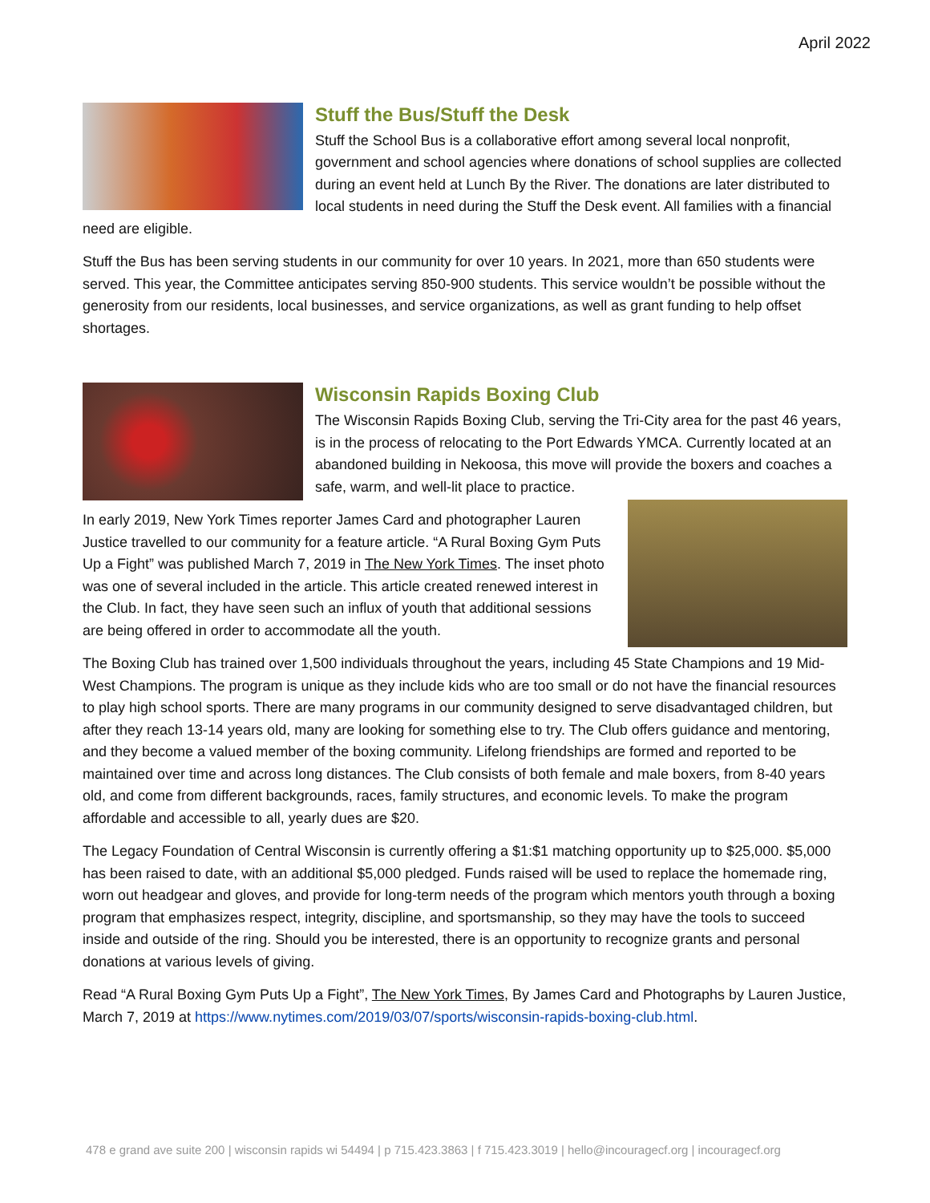April 2022
Stuff the Bus/Stuff the Desk
Stuff the School Bus is a collaborative effort among several local nonprofit, government and school agencies where donations of school supplies are collected during an event held at Lunch By the River. The donations are later distributed to local students in need during the Stuff the Desk event. All families with a financial need are eligible.
Stuff the Bus has been serving students in our community for over 10 years. In 2021, more than 650 students were served. This year, the Committee anticipates serving 850-900 students. This service wouldn’t be possible without the generosity from our residents, local businesses, and service organizations, as well as grant funding to help offset shortages.
Wisconsin Rapids Boxing Club
The Wisconsin Rapids Boxing Club, serving the Tri-City area for the past 46 years, is in the process of relocating to the Port Edwards YMCA. Currently located at an abandoned building in Nekoosa, this move will provide the boxers and coaches a safe, warm, and well-lit place to practice.
In early 2019, New York Times reporter James Card and photographer Lauren Justice travelled to our community for a feature article. “A Rural Boxing Gym Puts Up a Fight” was published March 7, 2019 in The New York Times. The inset photo was one of several included in the article. This article created renewed interest in the Club. In fact, they have seen such an influx of youth that additional sessions are being offered in order to accommodate all the youth.
The Boxing Club has trained over 1,500 individuals throughout the years, including 45 State Champions and 19 Mid-West Champions. The program is unique as they include kids who are too small or do not have the financial resources to play high school sports. There are many programs in our community designed to serve disadvantaged children, but after they reach 13-14 years old, many are looking for something else to try. The Club offers guidance and mentoring, and they become a valued member of the boxing community. Lifelong friendships are formed and reported to be maintained over time and across long distances. The Club consists of both female and male boxers, from 8-40 years old, and come from different backgrounds, races, family structures, and economic levels. To make the program affordable and accessible to all, yearly dues are $20.
The Legacy Foundation of Central Wisconsin is currently offering a $1:$1 matching opportunity up to $25,000. $5,000 has been raised to date, with an additional $5,000 pledged. Funds raised will be used to replace the homemade ring, worn out headgear and gloves, and provide for long-term needs of the program which mentors youth through a boxing program that emphasizes respect, integrity, discipline, and sportsmanship, so they may have the tools to succeed inside and outside of the ring. Should you be interested, there is an opportunity to recognize grants and personal donations at various levels of giving.
Read “A Rural Boxing Gym Puts Up a Fight”, The New York Times, By James Card and Photographs by Lauren Justice, March 7, 2019 at https://www.nytimes.com/2019/03/07/sports/wisconsin-rapids-boxing-club.html.
478 e grand ave suite 200 | wisconsin rapids wi 54494 | p 715.423.3863 | f 715.423.3019 | hello@incouragecf.org | incouragecf.org